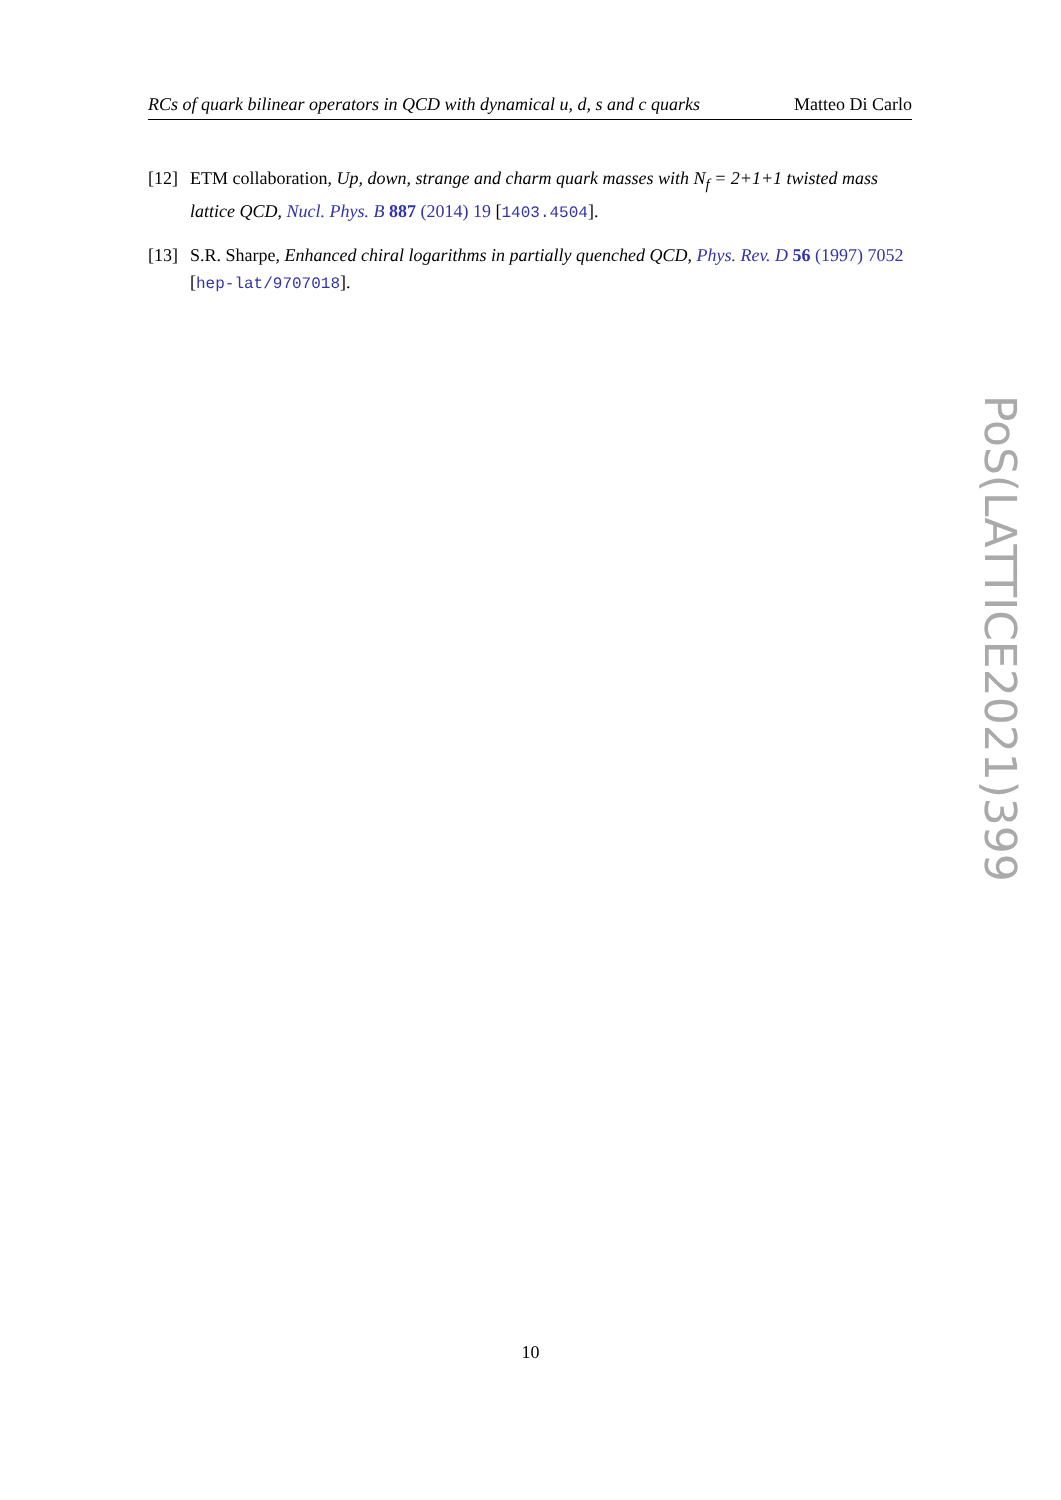RCs of quark bilinear operators in QCD with dynamical u, d, s and c quarks Matteo Di Carlo
[12] ETM collaboration, Up, down, strange and charm quark masses with N<sub>f</sub> = 2+1+1 twisted mass lattice QCD, Nucl. Phys. B 887 (2014) 19 [1403.4504].
[13] S.R. Sharpe, Enhanced chiral logarithms in partially quenched QCD, Phys. Rev. D 56 (1997) 7052 [hep-lat/9707018].
PoS(LATTICE2021)399
10